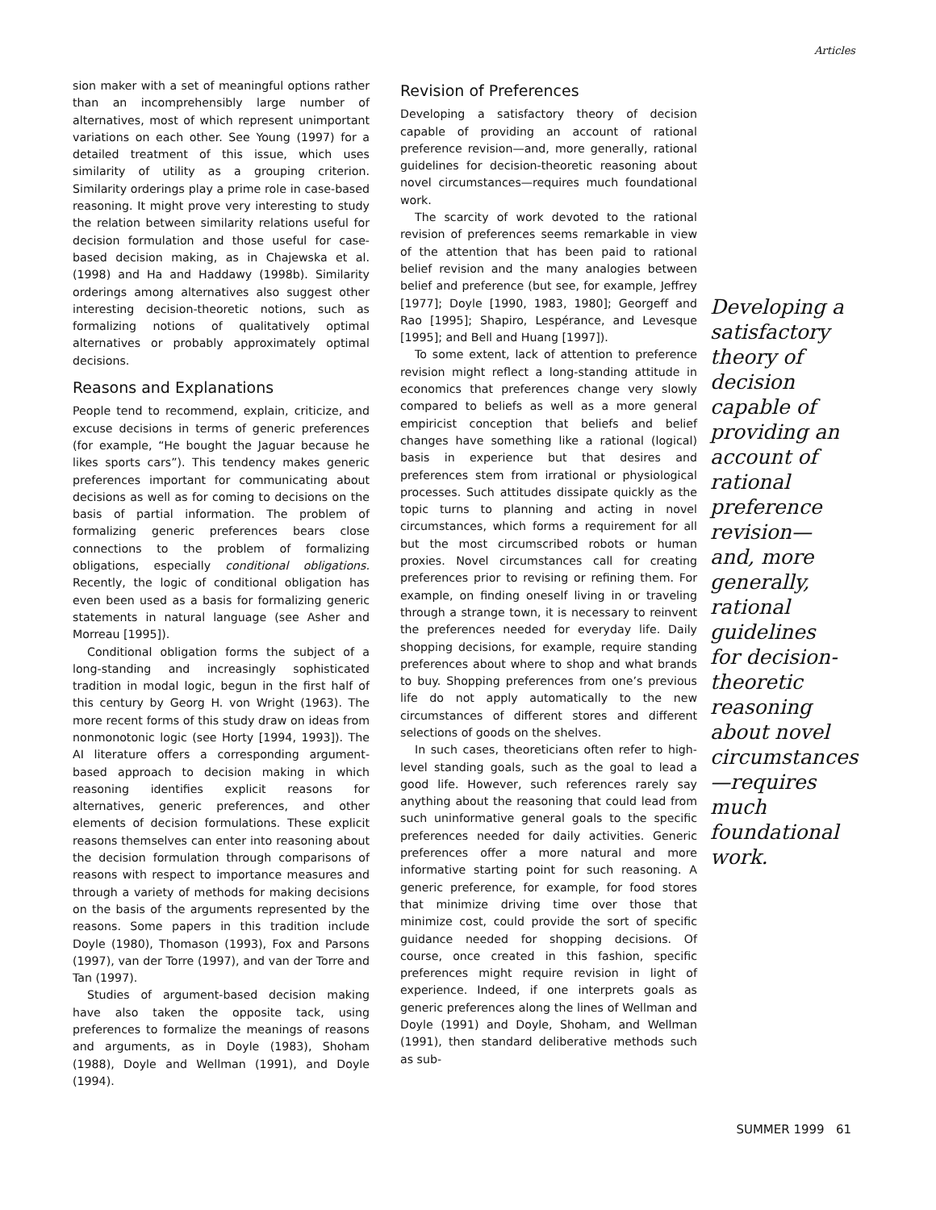Articles
sion maker with a set of meaningful options rather than an incomprehensibly large number of alternatives, most of which represent unimportant variations on each other. See Young (1997) for a detailed treatment of this issue, which uses similarity of utility as a grouping criterion. Similarity orderings play a prime role in case-based reasoning. It might prove very interesting to study the relation between similarity relations useful for decision formulation and those useful for case-based decision making, as in Chajewska et al. (1998) and Ha and Haddawy (1998b). Similarity orderings among alternatives also suggest other interesting decision-theoretic notions, such as formalizing notions of qualitatively optimal alternatives or probably approximately optimal decisions.
Reasons and Explanations
People tend to recommend, explain, criticize, and excuse decisions in terms of generic preferences (for example, “He bought the Jaguar because he likes sports cars”). This tendency makes generic preferences important for communicating about decisions as well as for coming to decisions on the basis of partial information. The problem of formalizing generic preferences bears close connections to the problem of formalizing obligations, especially conditional obligations. Recently, the logic of conditional obligation has even been used as a basis for formalizing generic statements in natural language (see Asher and Morreau [1995]).
Conditional obligation forms the subject of a long-standing and increasingly sophisticated tradition in modal logic, begun in the first half of this century by Georg H. von Wright (1963). The more recent forms of this study draw on ideas from nonmonotonic logic (see Horty [1994, 1993]). The AI literature offers a corresponding argument-based approach to decision making in which reasoning identifies explicit reasons for alternatives, generic preferences, and other elements of decision formulations. These explicit reasons themselves can enter into reasoning about the decision formulation through comparisons of reasons with respect to importance measures and through a variety of methods for making decisions on the basis of the arguments represented by the reasons. Some papers in this tradition include Doyle (1980), Thomason (1993), Fox and Parsons (1997), van der Torre (1997), and van der Torre and Tan (1997).
Studies of argument-based decision making have also taken the opposite tack, using preferences to formalize the meanings of reasons and arguments, as in Doyle (1983), Shoham (1988), Doyle and Wellman (1991), and Doyle (1994).
Revision of Preferences
Developing a satisfactory theory of decision capable of providing an account of rational preference revision—and, more generally, rational guidelines for decision-theoretic reasoning about novel circumstances—requires much foundational work.
The scarcity of work devoted to the rational revision of preferences seems remarkable in view of the attention that has been paid to rational belief revision and the many analogies between belief and preference (but see, for example, Jeffrey [1977]; Doyle [1990, 1983, 1980]; Georgeff and Rao [1995]; Shapiro, Lespérance, and Levesque [1995]; and Bell and Huang [1997]).
To some extent, lack of attention to preference revision might reflect a long-standing attitude in economics that preferences change very slowly compared to beliefs as well as a more general empiricist conception that beliefs and belief changes have something like a rational (logical) basis in experience but that desires and preferences stem from irrational or physiological processes. Such attitudes dissipate quickly as the topic turns to planning and acting in novel circumstances, which forms a requirement for all but the most circumscribed robots or human proxies. Novel circumstances call for creating preferences prior to revising or refining them. For example, on finding oneself living in or traveling through a strange town, it is necessary to reinvent the preferences needed for everyday life. Daily shopping decisions, for example, require standing preferences about where to shop and what brands to buy. Shopping preferences from one’s previous life do not apply automatically to the new circumstances of different stores and different selections of goods on the shelves.
In such cases, theoreticians often refer to high-level standing goals, such as the goal to lead a good life. However, such references rarely say anything about the reasoning that could lead from such uninformative general goals to the specific preferences needed for daily activities. Generic preferences offer a more natural and more informative starting point for such reasoning. A generic preference, for example, for food stores that minimize driving time over those that minimize cost, could provide the sort of specific guidance needed for shopping decisions. Of course, once created in this fashion, specific preferences might require revision in light of experience. Indeed, if one interprets goals as generic preferences along the lines of Wellman and Doyle (1991) and Doyle, Shoham, and Wellman (1991), then standard deliberative methods such as sub-
Developing a satisfactory theory of decision capable of providing an account of rational preference revision—and, more generally, rational guidelines for decision-theoretic reasoning about novel circumstances—requires much foundational work.
SUMMER 1999 61